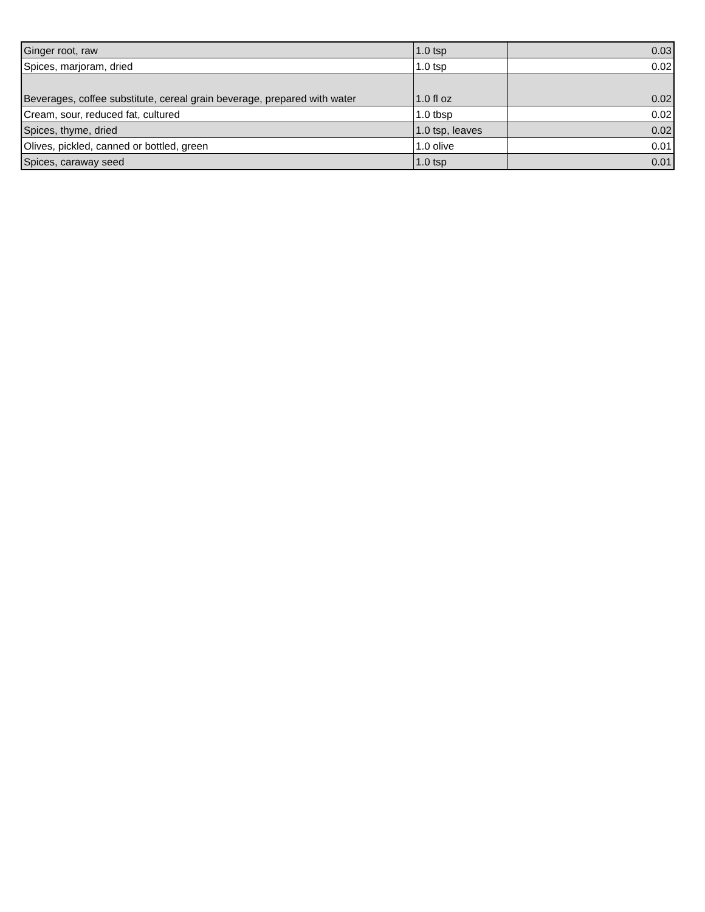| Ginger root, raw | 1.0 tsp | 0.03 |
| Spices, marjoram, dried | 1.0 tsp | 0.02 |
| Beverages, coffee substitute, cereal grain beverage, prepared with water | 1.0 fl oz | 0.02 |
| Cream, sour, reduced fat, cultured | 1.0 tbsp | 0.02 |
| Spices, thyme, dried | 1.0 tsp, leaves | 0.02 |
| Olives, pickled, canned or bottled, green | 1.0 olive | 0.01 |
| Spices, caraway seed | 1.0 tsp | 0.01 |